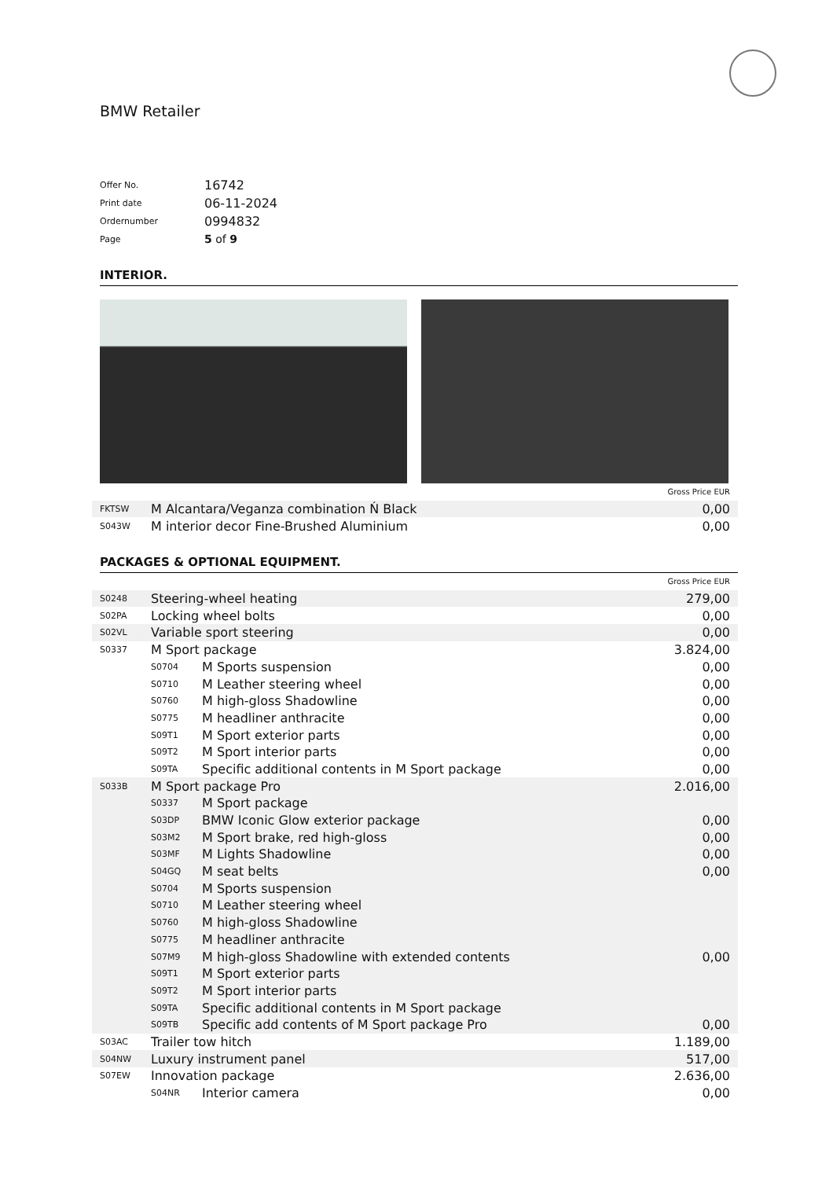BMW Retailer
| Offer No. | 16742 |
| Print date | 06-11-2024 |
| Ordernumber | 0994832 |
| Page | 5 of 9 |
INTERIOR.
| Gross Price EUR | | |
| FKTSW | M Alcantara/Veganza combination Ń Black | 0,00 |
| S043W | M interior decor Fine-Brushed Aluminium | 0,00 |
PACKAGES & OPTIONAL EQUIPMENT.
| Gross Price EUR | | | |
| S0248 | Steering-wheel heating | | 279,00 |
| S02PA | Locking wheel bolts | | 0,00 |
| S02VL | Variable sport steering | | 0,00 |
| S0337 | M Sport package | | 3.824,00 |
| | S0704 | M Sports suspension | 0,00 |
| | S0710 | M Leather steering wheel | 0,00 |
| | S0760 | M high-gloss Shadowline | 0,00 |
| | S0775 | M headliner anthracite | 0,00 |
| | S09T1 | M Sport exterior parts | 0,00 |
| | S09T2 | M Sport interior parts | 0,00 |
| | S09TA | Specific additional contents in M Sport package | 0,00 |
| S033B | M Sport package Pro | | 2.016,00 |
| | S0337 | M Sport package | |
| | S03DP | BMW Iconic Glow exterior package | 0,00 |
| | S03M2 | M Sport brake, red high-gloss | 0,00 |
| | S03MF | M Lights Shadowline | 0,00 |
| | S04GQ | M seat belts | 0,00 |
| | S0704 | M Sports suspension | |
| | S0710 | M Leather steering wheel | |
| | S0760 | M high-gloss Shadowline | |
| | S0775 | M headliner anthracite | |
| | S07M9 | M high-gloss Shadowline with extended contents | 0,00 |
| | S09T1 | M Sport exterior parts | |
| | S09T2 | M Sport interior parts | |
| | S09TA | Specific additional contents in M Sport package | |
| | S09TB | Specific add contents of M Sport package Pro | 0,00 |
| S03AC | Trailer tow hitch | | 1.189,00 |
| S04NW | Luxury instrument panel | | 517,00 |
| S07EW | Innovation package | | 2.636,00 |
| | S04NR | Interior camera | 0,00 |